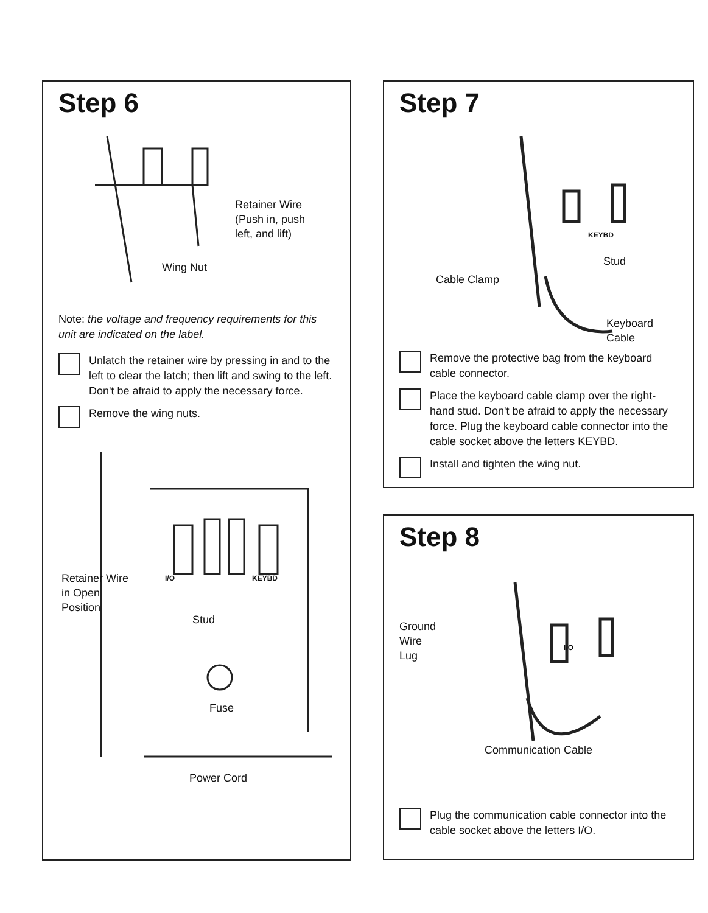Step 6
Retainer Wire
(Push in, push
left, and lift)
Wing Nut
Note: the voltage and frequency requirements for this unit are indicated on the label.
Unlatch the retainer wire by pressing in and to the left to clear the latch; then lift and swing to the left. Don't be afraid to apply the necessary force.
Remove the wing nuts.
Retainer Wire
in Open
Position
I/O KEYBD
Stud
Fuse
Power Cord
Step 7
KEYBD
Stud
Cable Clamp
Keyboard
Cable
Remove the protective bag from the keyboard cable connector.
Place the keyboard cable clamp over the right-hand stud. Don't be afraid to apply the necessary force. Plug the keyboard cable connector into the cable socket above the letters KEYBD.
Install and tighten the wing nut.
Step 8
Ground
Wire
Lug
I/O
Communication Cable
Plug the communication cable connector into the cable socket above the letters I/O.